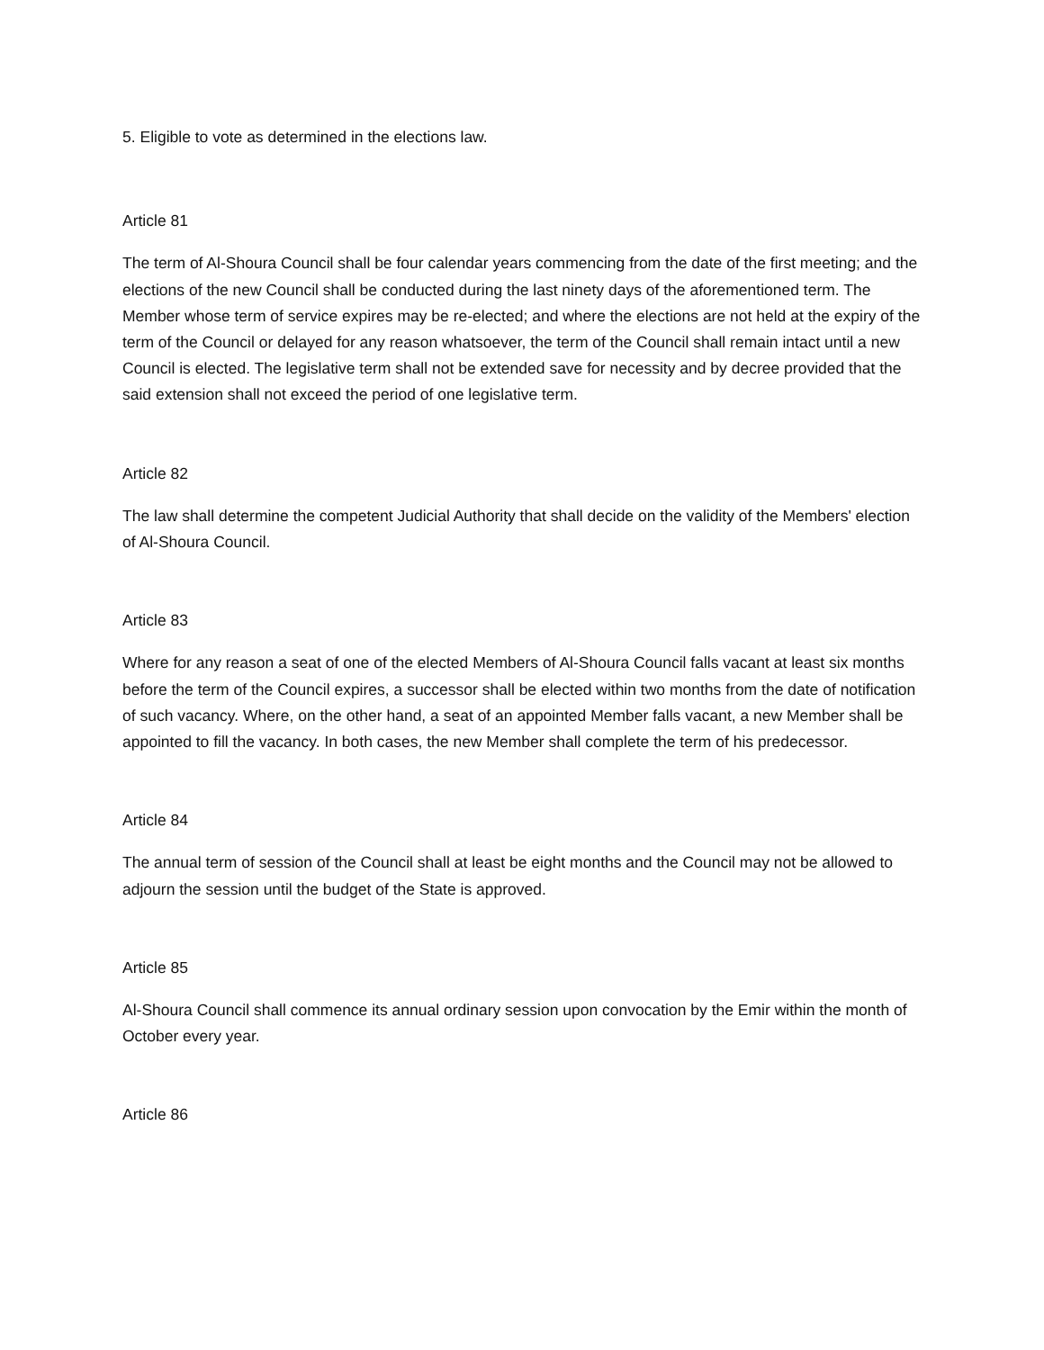5. Eligible to vote as determined in the elections law.
Article 81
The term of Al-Shoura Council shall be four calendar years commencing from the date of the first meeting; and the elections of the new Council shall be conducted during the last ninety days of the aforementioned term. The Member whose term of service expires may be re-elected; and where the elections are not held at the expiry of the term of the Council or delayed for any reason whatsoever, the term of the Council shall remain intact until a new Council is elected. The legislative term shall not be extended save for necessity and by decree provided that the said extension shall not exceed the period of one legislative term.
Article 82
The law shall determine the competent Judicial Authority that shall decide on the validity of the Members' election of Al-Shoura Council.
Article 83
Where for any reason a seat of one of the elected Members of Al-Shoura Council falls vacant at least six months before the term of the Council expires, a successor shall be elected within two months from the date of notification of such vacancy. Where, on the other hand, a seat of an appointed Member falls vacant, a new Member shall be appointed to fill the vacancy. In both cases, the new Member shall complete the term of his predecessor.
Article 84
The annual term of session of the Council shall at least be eight months and the Council may not be allowed to adjourn the session until the budget of the State is approved.
Article 85
Al-Shoura Council shall commence its annual ordinary session upon convocation by the Emir within the month of October every year.
Article 86